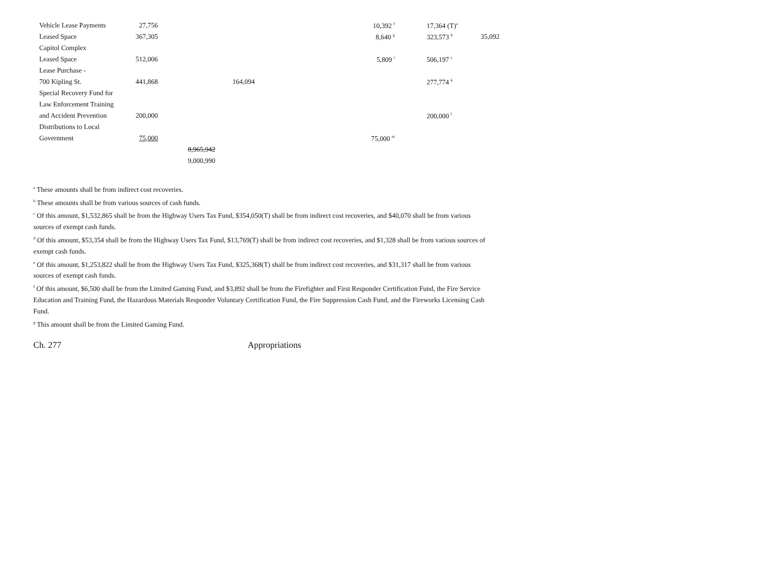| Vehicle Lease Payments | 27,756 | | | 10,392 <sup>f</sup> | | 17,364 (T)<sup>a</sup> | |
| Leased Space | 367,305 | | | 8,640 <sup>g</sup> | | 323,573 <sup>h</sup> | 35,092 |
| Capitol Complex | | | | | | | |
| Leased Space | 512,006 | | | 5,809 <sup>i</sup> | | 506,197 <sup>j</sup> | |
| Lease Purchase - | | | | | | | |
| 700 Kipling St. | 441,868 | | 164,094 | | | 277,774 <sup>k</sup> | |
| Special Recovery Fund for | | | | | | | |
| Law Enforcement Training | | | | | | | |
| and Accident Prevention | 200,000 | | | | | 200,000 <sup>l</sup> | |
| Distributions to Local | | | | | | | |
| Government | 75,000 | | | 75,000 <sup>m</sup> | | | |
| | | 8,965,942 | | | | | |
| | | 9,000,990 | | | | | |
<sup>a</sup> These amounts shall be from indirect cost recoveries.
<sup>b</sup> These amounts shall be from various sources of cash funds.
<sup>c</sup> Of this amount, $1,532,865 shall be from the Highway Users Tax Fund, $354,050(T) shall be from indirect cost recoveries, and $40,070 shall be from various sources of exempt cash funds.
<sup>d</sup> Of this amount, $53,354 shall be from the Highway Users Tax Fund, $13,769(T) shall be from indirect cost recoveries, and $1,328 shall be from various sources of exempt cash funds.
<sup>e</sup> Of this amount, $1,253,822 shall be from the Highway Users Tax Fund, $325,368(T) shall be from indirect cost recoveries, and $31,317 shall be from various sources of exempt cash funds.
<sup>f</sup> Of this amount, $6,500 shall be from the Limited Gaming Fund, and $3,892 shall be from the Firefighter and First Responder Certification Fund, the Fire Service Education and Training Fund, the Hazardous Materials Responder Voluntary Certification Fund, the Fire Suppression Cash Fund, and the Fireworks Licensing Cash Fund.
<sup>g</sup> This amount shall be from the Limited Gaming Fund.
Ch. 277 Appropriations